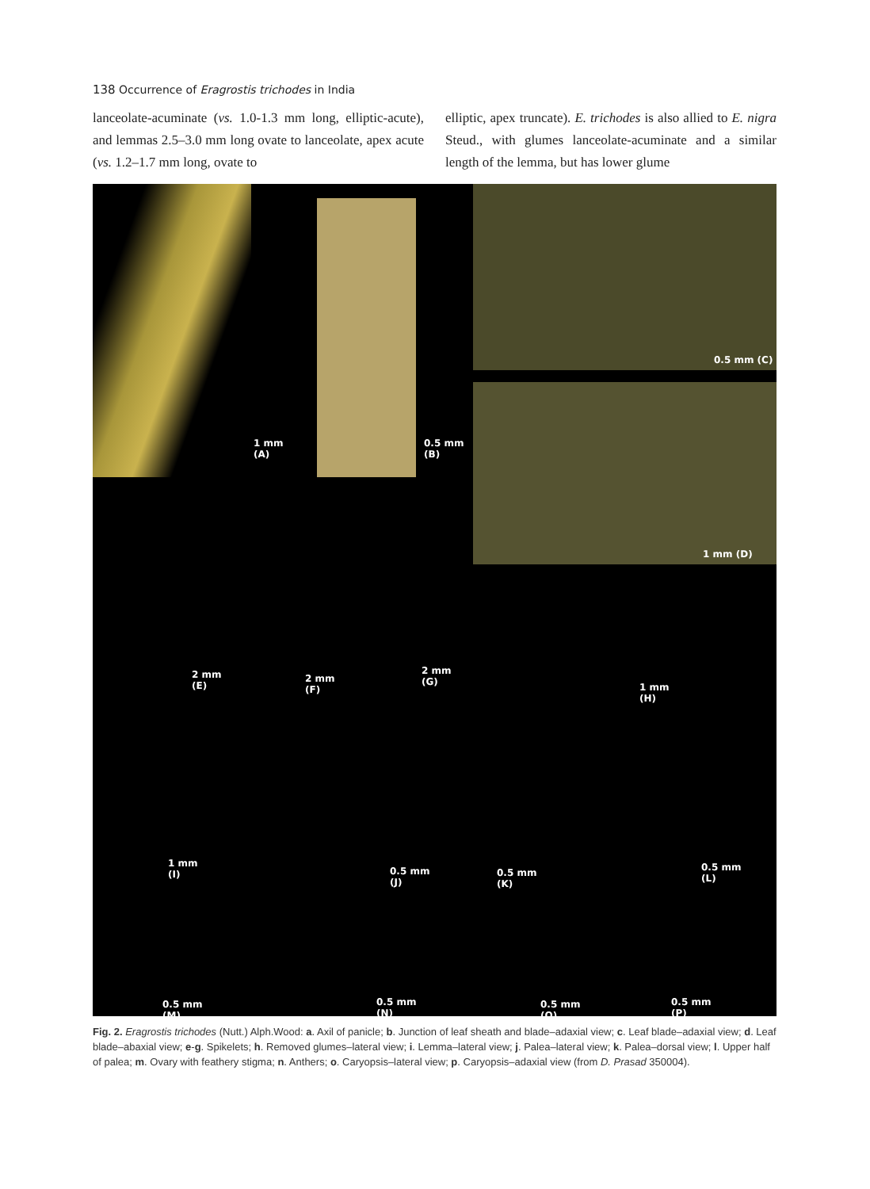138 Occurrence of Eragrostis trichodes in India
lanceolate-acuminate (vs. 1.0-1.3 mm long, elliptic-acute), and lemmas 2.5–3.0 mm long ovate to lanceolate, apex acute (vs. 1.2–1.7 mm long, ovate to
elliptic, apex truncate). E. trichodes is also allied to E. nigra Steud., with glumes lanceolate-acuminate and a similar length of the lemma, but has lower glume
1 mm
(A)
0.5 mm
(B)
0.5 mm (C)
1 mm (D)
2 mm
(E)
2 mm
(F)
2 mm
(G)
1 mm
(H)
1 mm
(I)
0.5 mm
(J)
0.5 mm
(K)
0.5 mm
(L)
0.5 mm
(M)
0.5 mm
(N)
0.5 mm
(O)
0.5 mm
(P)
Fig. 2. Eragrostis trichodes (Nutt.) Alph.Wood: a. Axil of panicle; b. Junction of leaf sheath and blade–adaxial view; c. Leaf blade–adaxial view; d. Leaf blade–abaxial view; e-g. Spikelets; h. Removed glumes–lateral view; i. Lemma–lateral view; j. Palea–lateral view; k. Palea–dorsal view; l. Upper half of palea; m. Ovary with feathery stigma; n. Anthers; o. Caryopsis–lateral view; p. Caryopsis–adaxial view (from D. Prasad 350004).